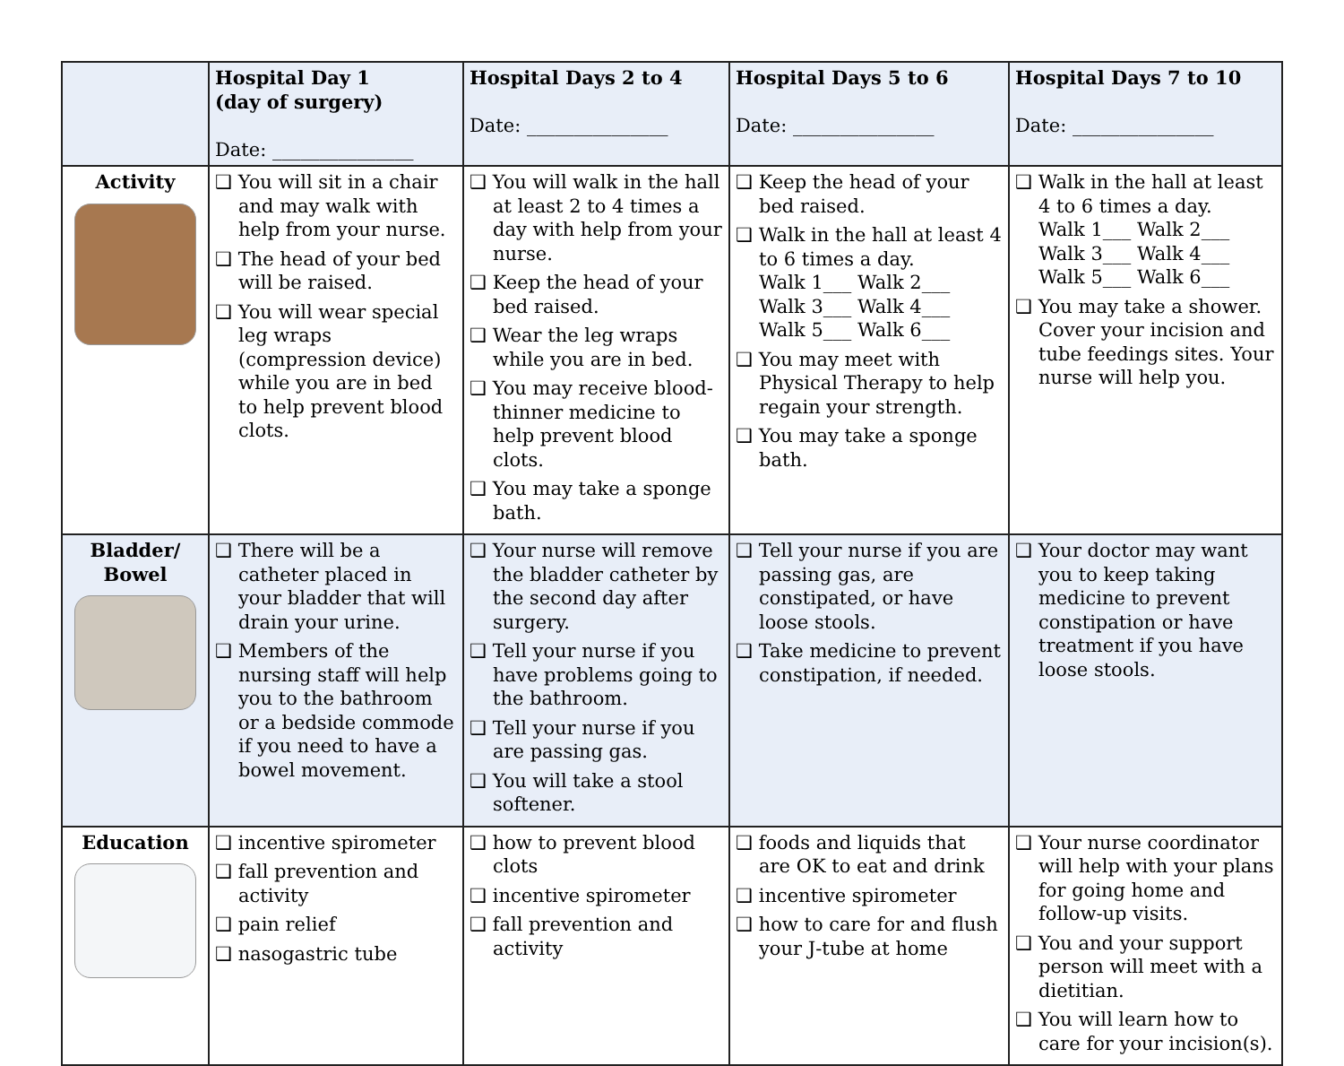| | Hospital Day 1 (day of surgery) Date: _______________ | Hospital Days 2 to 4 Date: _______________ | Hospital Days 5 to 6 Date: _______________ | Hospital Days 7 to 10 Date: _______________ |
| --- | --- | --- | --- | --- |
| Activity | ❑ You will sit in a chair and may walk with help from your nurse. ❑ The head of your bed will be raised. ❑ You will wear special leg wraps (compression device) while you are in bed to help prevent blood clots. | ❑ You will walk in the hall at least 2 to 4 times a day with help from your nurse. ❑ Keep the head of your bed raised. ❑ Wear the leg wraps while you are in bed. ❑ You may receive blood-thinner medicine to help prevent blood clots. ❑ You may take a sponge bath. | ❑ Keep the head of your bed raised. ❑ Walk in the hall at least 4 to 6 times a day. Walk 1___ Walk 2___ Walk 3___ Walk 4___ Walk 5___ Walk 6___ ❑ You may meet with Physical Therapy to help regain your strength. ❑ You may take a sponge bath. | ❑ Walk in the hall at least 4 to 6 times a day. Walk 1___ Walk 2___ Walk 3___ Walk 4___ Walk 5___ Walk 6___ ❑ You may take a shower. Cover your incision and tube feedings sites. Your nurse will help you. |
| Bladder/ Bowel | ❑ There will be a catheter placed in your bladder that will drain your urine. ❑ Members of the nursing staff will help you to the bathroom or a bedside commode if you need to have a bowel movement. | ❑ Your nurse will remove the bladder catheter by the second day after surgery. ❑ Tell your nurse if you have problems going to the bathroom. ❑ Tell your nurse if you are passing gas. ❑ You will take a stool softener. | ❑ Tell your nurse if you are passing gas, are constipated, or have loose stools. ❑ Take medicine to prevent constipation, if needed. | ❑ Your doctor may want you to keep taking medicine to prevent constipation or have treatment if you have loose stools. |
| Education | ❑ incentive spirometer ❑ fall prevention and activity ❑ pain relief ❑ nasogastric tube | ❑ how to prevent blood clots ❑ incentive spirometer ❑ fall prevention and activity | ❑ foods and liquids that are OK to eat and drink ❑ incentive spirometer ❑ how to care for and flush your J-tube at home | ❑ Your nurse coordinator will help with your plans for going home and follow-up visits. ❑ You and your support person will meet with a dietitian. ❑ You will learn how to care for your incision(s). |